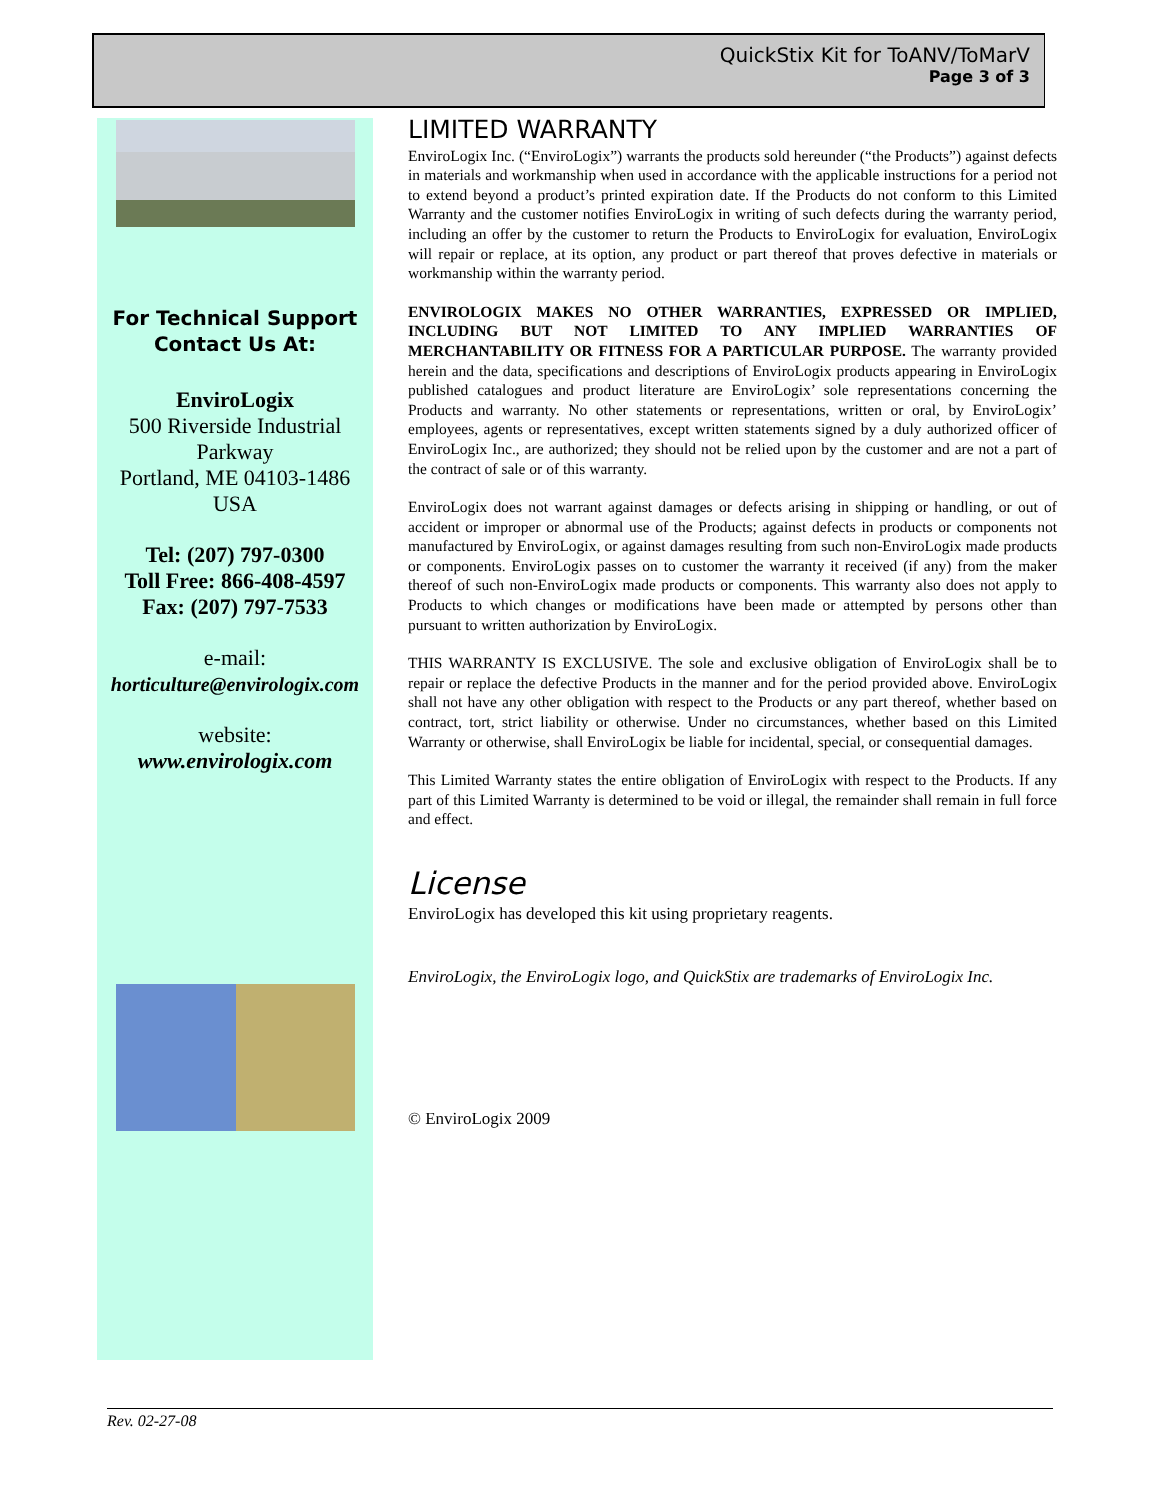QuickStix Kit for ToANV/ToMarV
Page 3 of 3
For Technical Support
Contact Us At:
EnviroLogix
500 Riverside Industrial Parkway
Portland, ME 04103-1486
USA
Tel: (207) 797-0300
Toll Free: 866-408-4597
Fax: (207) 797-7533
e-mail:
horticulture@envirologix.com
website:
www.envirologix.com
LIMITED WARRANTY
EnviroLogix Inc. (“EnviroLogix”) warrants the products sold hereunder (“the Products”) against defects in materials and workmanship when used in accordance with the applicable instructions for a period not to extend beyond a product’s printed expiration date. If the Products do not conform to this Limited Warranty and the customer notifies EnviroLogix in writing of such defects during the warranty period, including an offer by the customer to return the Products to EnviroLogix for evaluation, EnviroLogix will repair or replace, at its option, any product or part thereof that proves defective in materials or workmanship within the warranty period.
ENVIROLOGIX MAKES NO OTHER WARRANTIES, EXPRESSED OR IMPLIED, INCLUDING BUT NOT LIMITED TO ANY IMPLIED WARRANTIES OF MERCHANTABILITY OR FITNESS FOR A PARTICULAR PURPOSE. The warranty provided herein and the data, specifications and descriptions of EnviroLogix products appearing in EnviroLogix published catalogues and product literature are EnviroLogix’ sole representations concerning the Products and warranty. No other statements or representations, written or oral, by EnviroLogix’ employees, agents or representatives, except written statements signed by a duly authorized officer of EnviroLogix Inc., are authorized; they should not be relied upon by the customer and are not a part of the contract of sale or of this warranty.
EnviroLogix does not warrant against damages or defects arising in shipping or handling, or out of accident or improper or abnormal use of the Products; against defects in products or components not manufactured by EnviroLogix, or against damages resulting from such non-EnviroLogix made products or components. EnviroLogix passes on to customer the warranty it received (if any) from the maker thereof of such non-EnviroLogix made products or components. This warranty also does not apply to Products to which changes or modifications have been made or attempted by persons other than pursuant to written authorization by EnviroLogix.
THIS WARRANTY IS EXCLUSIVE. The sole and exclusive obligation of EnviroLogix shall be to repair or replace the defective Products in the manner and for the period provided above. EnviroLogix shall not have any other obligation with respect to the Products or any part thereof, whether based on contract, tort, strict liability or otherwise. Under no circumstances, whether based on this Limited Warranty or otherwise, shall EnviroLogix be liable for incidental, special, or consequential damages.
This Limited Warranty states the entire obligation of EnviroLogix with respect to the Products. If any part of this Limited Warranty is determined to be void or illegal, the remainder shall remain in full force and effect.
License
EnviroLogix has developed this kit using proprietary reagents.
EnviroLogix, the EnviroLogix logo, and QuickStix are trademarks of EnviroLogix Inc.
© EnviroLogix 2009
Rev. 02-27-08